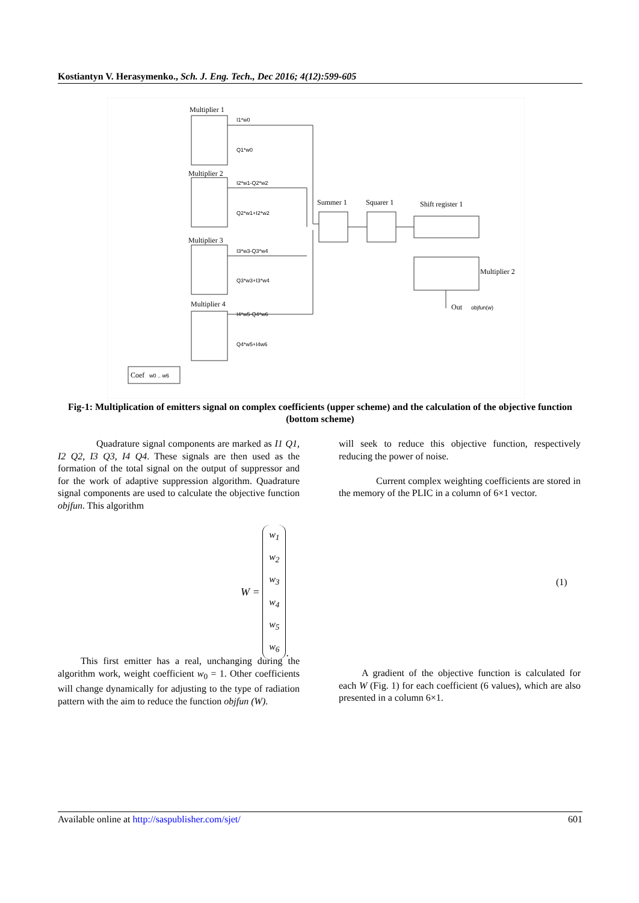Kostiantyn V. Herasymenko., Sch. J. Eng. Tech., Dec 2016; 4(12):599-605
Multiplier 1
Multiplier 2
Multiplier 3
Multiplier 4
Summer 1
Squarer 1
Shift register 1
Multiplier 2
Out
Coef
I1*w0
Q1*w0
I2*w1-Q2*w2
Q2*w1+I2*w2
I3*w3-Q3*w4
Q3*w3+I3*w4
I4*w5-Q4*w6
Q4*w5+I4w6
objfun(w)
w0 .. w6
Fig-1: Multiplication of emitters signal on complex coefficients (upper scheme) and the calculation of the objective function (bottom scheme)
Quadrature signal components are marked as I1 Q1, I2 Q2, I3 Q3, I4 Q4. These signals are then used as the formation of the total signal on the output of suppressor and for the work of adaptive suppression algorithm. Quadrature signal components are used to calculate the objective function objfun. This algorithm
will seek to reduce this objective function, respectively reducing the power of noise.
Current complex weighting coefficients are stored in the memory of the PLIC in a column of 6×1 vector.
W = w<sub>1</sub>
w<sub>2</sub>
w<sub>3</sub>
w<sub>4</sub>
w<sub>5</sub>
w<sub>6</sub>.
(1)
This first emitter has a real, unchanging during the algorithm work, weight coefficient w<sub>0</sub> = 1. Other coefficients will change dynamically for adjusting to the type of radiation pattern with the aim to reduce the function objfun (W).
A gradient of the objective function is calculated for each W (Fig. 1) for each coefficient (6 values), which are also presented in a column 6×1.
Available online at http://saspublisher.com/sjet/ 601